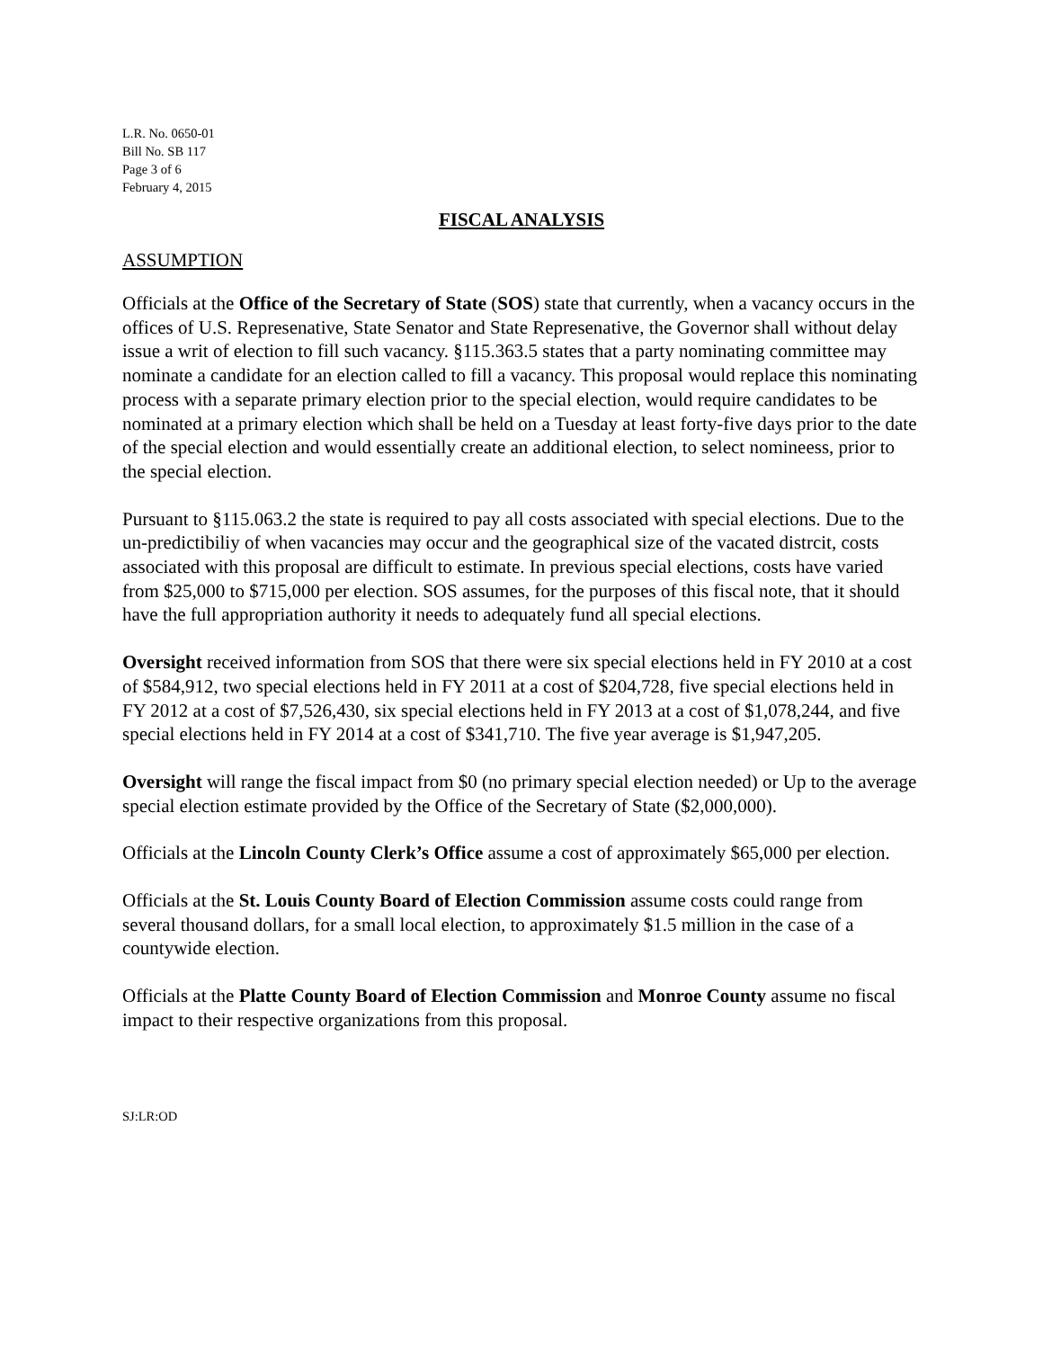L.R. No. 0650-01
Bill No. SB 117
Page 3 of 6
February 4, 2015
FISCAL ANALYSIS
ASSUMPTION
Officials at the Office of the Secretary of State (SOS) state that currently, when a vacancy occurs in the offices of U.S. Represenative, State Senator and State Represenative, the Governor shall without delay issue a writ of election to fill such vacancy. §115.363.5 states that a party nominating committee may nominate a candidate for an election called to fill a vacancy. This proposal would replace this nominating process with a separate primary election prior to the special election, would require candidates to be nominated at a primary election which shall be held on a Tuesday at least forty-five days prior to the date of the special election and would essentially create an additional election, to select nomineess, prior to the special election.
Pursuant to §115.063.2 the state is required to pay all costs associated with special elections. Due to the un-predictibiliy of when vacancies may occur and the geographical size of the vacated distrcit, costs associated with this proposal are difficult to estimate. In previous special elections, costs have varied from $25,000 to $715,000 per election. SOS assumes, for the purposes of this fiscal note, that it should have the full appropriation authority it needs to adequately fund all special elections.
Oversight received information from SOS that there were six special elections held in FY 2010 at a cost of $584,912, two special elections held in FY 2011 at a cost of $204,728, five special elections held in FY 2012 at a cost of $7,526,430, six special elections held in FY 2013 at a cost of $1,078,244, and five special elections held in FY 2014 at a cost of $341,710. The five year average is $1,947,205.
Oversight will range the fiscal impact from $0 (no primary special election needed) or Up to the average special election estimate provided by the Office of the Secretary of State ($2,000,000).
Officials at the Lincoln County Clerk’s Office assume a cost of approximately $65,000 per election.
Officials at the St. Louis County Board of Election Commission assume costs could range from several thousand dollars, for a small local election, to approximately $1.5 million in the case of a countywide election.
Officials at the Platte County Board of Election Commission and Monroe County assume no fiscal impact to their respective organizations from this proposal.
SJ:LR:OD